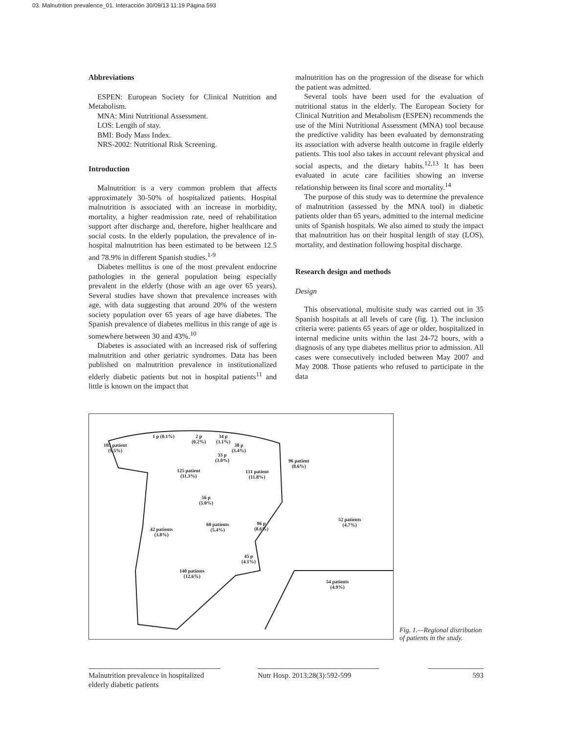03. Malnutrition prevalence_01. Interacción 30/09/13 11:19 Página 593
Abbreviations
ESPEN: European Society for Clinical Nutrition and Metabolism.
MNA: Mini Nutritional Assessment.
LOS: Length of stay.
BMI: Body Mass Index.
NRS-2002: Nutritional Risk Screening.
Introduction
Malnutrition is a very common problem that affects approximately 30-50% of hospitalized patients. Hospital malnutrition is associated with an increase in morbidity, mortality, a higher readmission rate, need of rehabilitation support after discharge and, therefore, higher healthcare and social costs. In the elderly population, the prevalence of in-hospital malnutrition has been estimated to be between 12.5 and 78.9% in different Spanish studies.<sup>1-9</sup>
Diabetes mellitus is one of the most prevalent endocrine pathologies in the general population being especially prevalent in the elderly (those with an age over 65 years). Several studies have shown that prevalence increases with age, with data suggesting that around 20% of the western society population over 65 years of age have diabetes. The Spanish prevalence of diabetes mellitus in this range of age is somewhere between 30 and 43%.<sup>10</sup>
Diabetes is associated with an increased risk of suffering malnutrition and other geriatric syndromes. Data has been published on malnutrition prevalence in institutionalized elderly diabetic patients but not in hospital patients<sup>11</sup> and little is known on the impact that
malnutrition has on the progression of the disease for which the patient was admitted.
Several tools have been used for the evaluation of nutritional status in the elderly. The European Society for Clinical Nutrition and Metabolism (ESPEN) recommends the use of the Mini Nutritional Assessment (MNA) tool because the predictive validity has been evaluated by demonstrating its association with adverse health outcome in fragile elderly patients. This tool also takes in account relevant physical and social aspects, and the dietary habits.<sup>12,13</sup> It has been evaluated in acute care facilities showing an inverse relationship between its final score and mortality.<sup>14</sup>
The purpose of this study was to determine the prevalence of malnutrition (assessed by the MNA tool) in diabetic patients older than 65 years, admitted to the internal medicine units of Spanish hospitals. We also aimed to study the impact that malnutrition has on their hospital length of stay (LOS), mortality, and destination following hospital discharge.
Research design and methods
Design
This observational, multisite study was carried out in 35 Spanish hospitals at all levels of care (fig. 1). The inclusion criteria were: patients 65 years of age or older, hospitalized in internal medicine units within the last 24-72 hours, with a diagnosis of any type diabetes mellitus prior to admission. All cases were consecutively included between May 2007 and May 2008. Those patients who refused to participate in the data
1 p (0.1%)
105 patient
(9.5%)
2 p
(0.2%)
34 p
(3.1%)
38 p
(3.4%)
33 p
(3.0%)
125 patient
(11.3%)
131 patient
(11.8%)
96 patient
(8.6%)
56 p
(5.0%)
52 patients
(4.7%)
42 patients
(3.8%)
60 patients
(5.4%)
96 p
(8.6%)
45 p
(4.1%)
140 patients
(12.6%)
54 patients
(4.9%)
Fig. 1.—Regional distribution of patients in the study.
Malnutrition prevalence in hospitalized elderly diabetic patients
Nutr Hosp. 2013;28(3):592-599
593